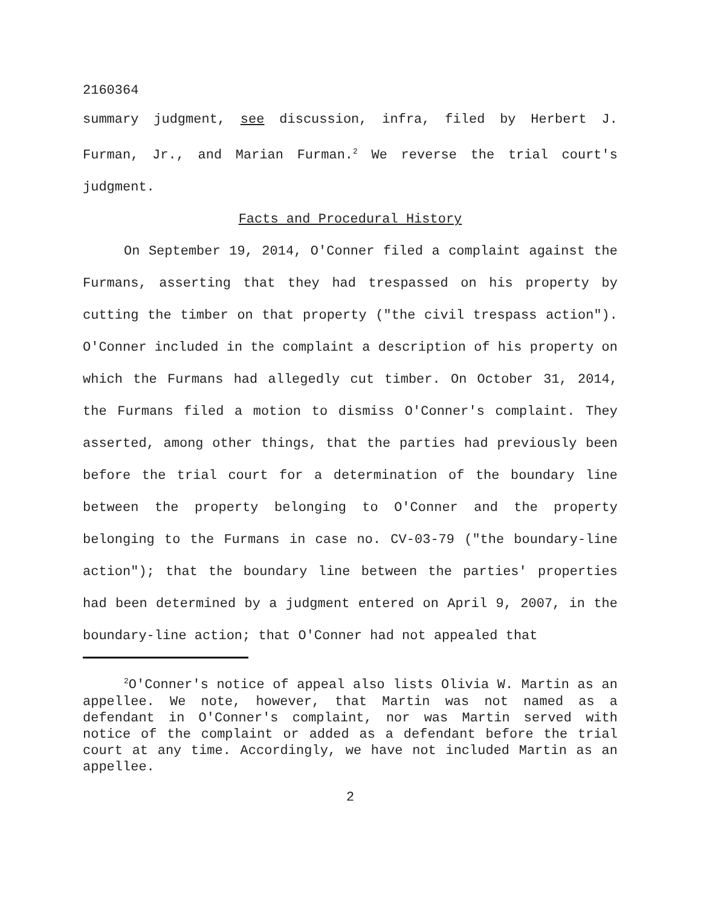2160364
summary judgment, see discussion, infra, filed by Herbert J. Furman, Jr., and Marian Furman.<sup>2</sup> We reverse the trial court's judgment.
Facts and Procedural History
On September 19, 2014, O'Conner filed a complaint against the Furmans, asserting that they had trespassed on his property by cutting the timber on that property ("the civil trespass action"). O'Conner included in the complaint a description of his property on which the Furmans had allegedly cut timber. On October 31, 2014, the Furmans filed a motion to dismiss O'Conner's complaint. They asserted, among other things, that the parties had previously been before the trial court for a determination of the boundary line between the property belonging to O'Conner and the property belonging to the Furmans in case no. CV-03-79 ("the boundary-line action"); that the boundary line between the parties' properties had been determined by a judgment entered on April 9, 2007, in the boundary-line action; that O'Conner had not appealed that
<sup>2</sup> O'Conner's notice of appeal also lists Olivia W. Martin as an appellee. We note, however, that Martin was not named as a defendant in O'Conner's complaint, nor was Martin served with notice of the complaint or added as a defendant before the trial court at any time. Accordingly, we have not included Martin as an appellee.
2